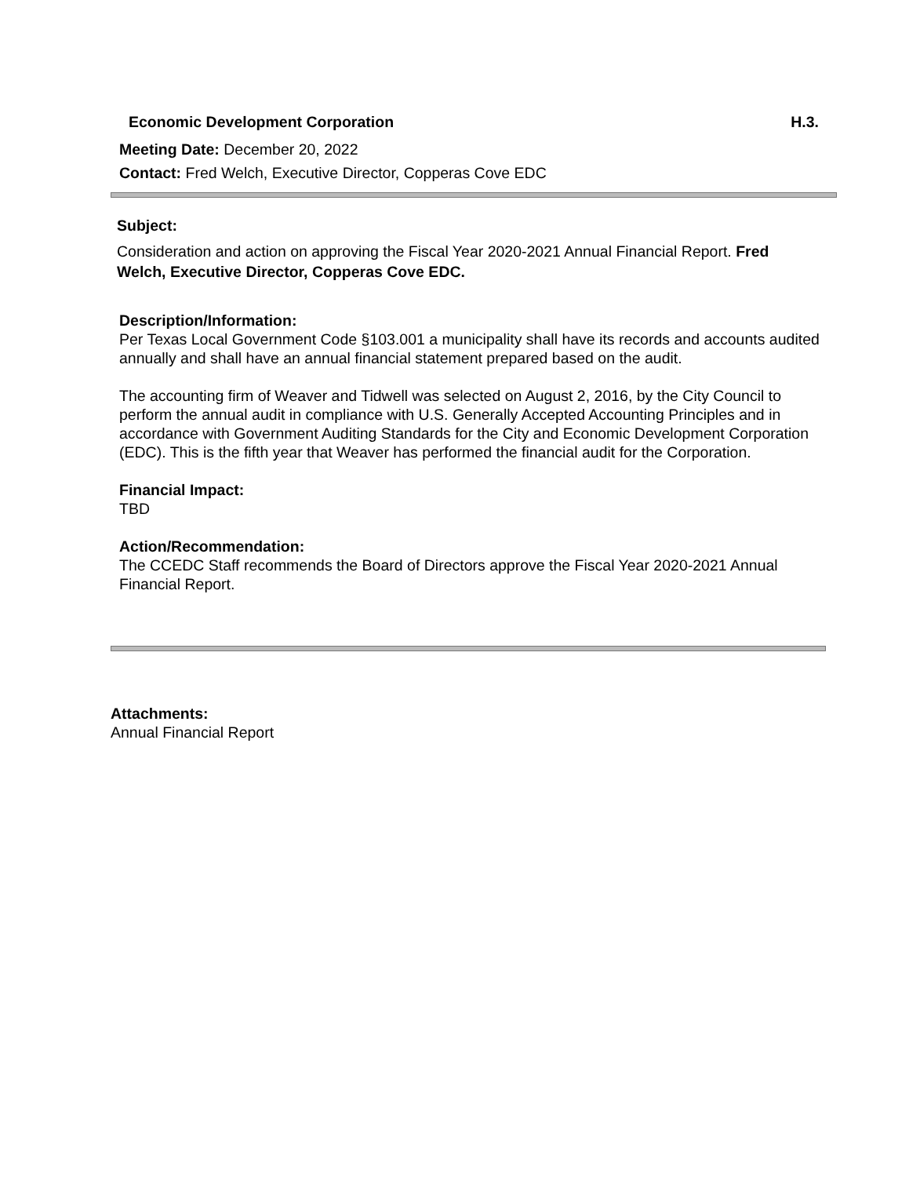Economic Development Corporation H.3.
Meeting Date: December 20, 2022
Contact: Fred Welch, Executive Director, Copperas Cove EDC
Subject:
Consideration and action on approving the Fiscal Year 2020-2021 Annual Financial Report. Fred Welch, Executive Director, Copperas Cove EDC.
Description/Information:
Per Texas Local Government Code §103.001 a municipality shall have its records and accounts audited annually and shall have an annual financial statement prepared based on the audit.
The accounting firm of Weaver and Tidwell was selected on August 2, 2016, by the City Council to perform the annual audit in compliance with U.S. Generally Accepted Accounting Principles and in accordance with Government Auditing Standards for the City and Economic Development Corporation (EDC). This is the fifth year that Weaver has performed the financial audit for the Corporation.
Financial Impact:
TBD
Action/Recommendation:
The CCEDC Staff recommends the Board of Directors approve the Fiscal Year 2020-2021 Annual Financial Report.
Attachments:
Annual Financial Report